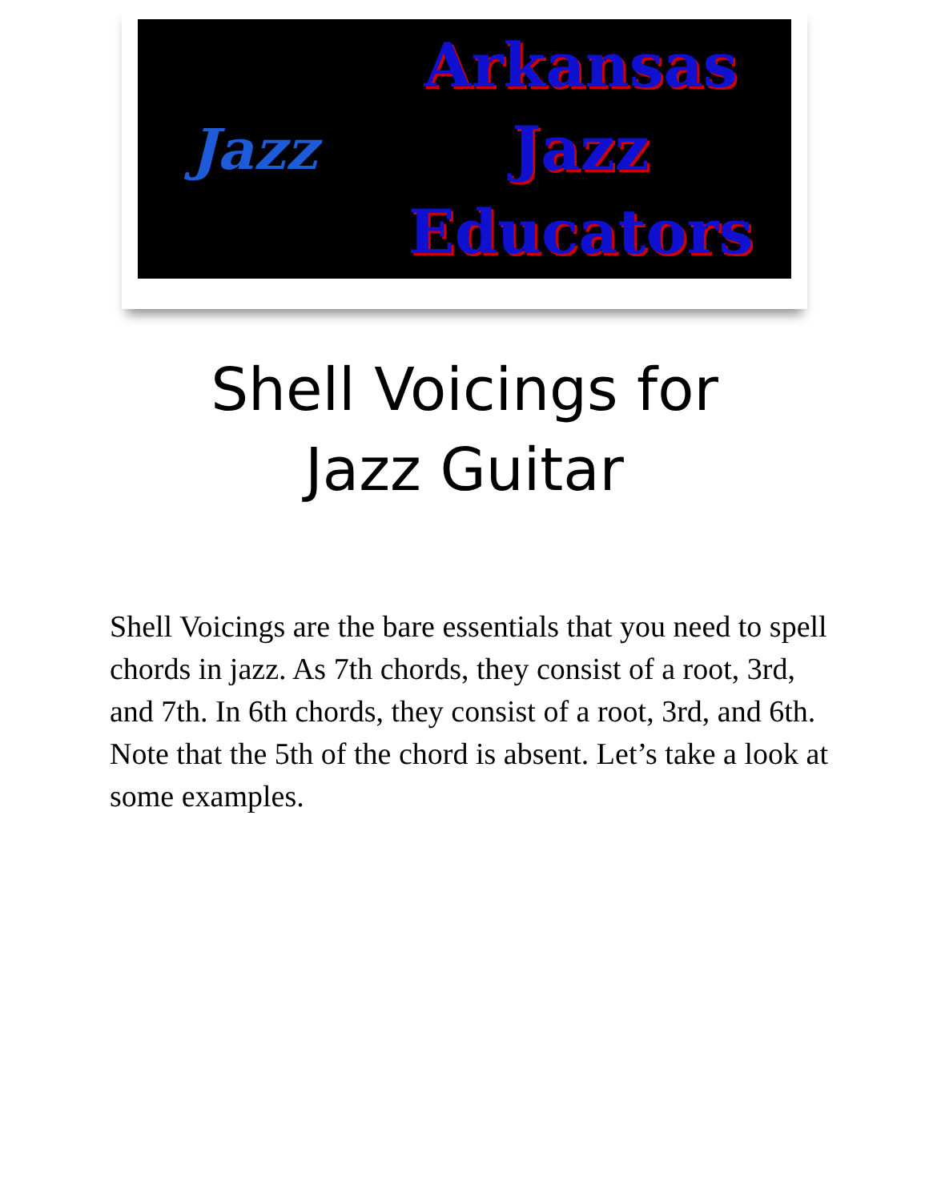Jazz
Arkansas
Jazz
Educators
Shell Voicings for
Jazz Guitar
Shell Voicings are the bare essentials that you need to spell chords in jazz. As 7th chords, they consist of a root, 3rd, and 7th. In 6th chords, they consist of a root, 3rd, and 6th. Note that the 5th of the chord is absent. Let’s take a look at some examples.